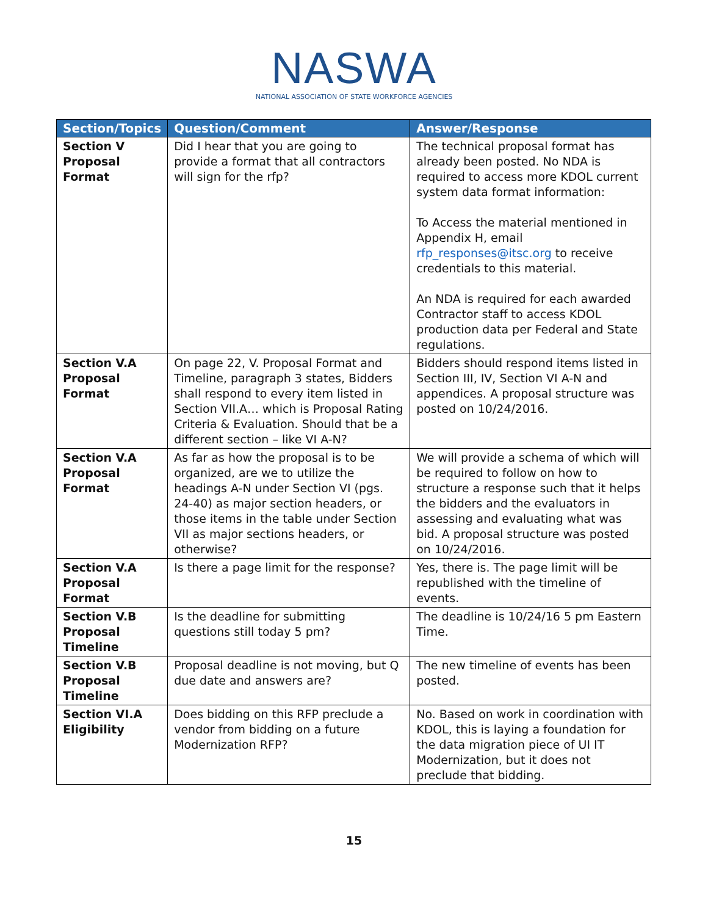NASWA
NATIONAL ASSOCIATION OF STATE WORKFORCE AGENCIES
| Section/Topics | Question/Comment | Answer/Response |
| --- | --- | --- |
| Section V Proposal Format | Did I hear that you are going to provide a format that all contractors will sign for the rfp? | The technical proposal format has already been posted. No NDA is required to access more KDOL current system data format information: To Access the material mentioned in Appendix H, email rfp_responses@itsc.org to receive credentials to this material. An NDA is required for each awarded Contractor staff to access KDOL production data per Federal and State regulations. |
| Section V.A Proposal Format | On page 22, V. Proposal Format and Timeline, paragraph 3 states, Bidders shall respond to every item listed in Section VII.A… which is Proposal Rating Criteria & Evaluation. Should that be a different section – like VI A-N? | Bidders should respond items listed in Section III, IV, Section VI A-N and appendices. A proposal structure was posted on 10/24/2016. |
| Section V.A Proposal Format | As far as how the proposal is to be organized, are we to utilize the headings A-N under Section VI (pgs. 24-40) as major section headers, or those items in the table under Section VII as major sections headers, or otherwise? | We will provide a schema of which will be required to follow on how to structure a response such that it helps the bidders and the evaluators in assessing and evaluating what was bid. A proposal structure was posted on 10/24/2016. |
| Section V.A Proposal Format | Is there a page limit for the response? | Yes, there is. The page limit will be republished with the timeline of events. |
| Section V.B Proposal Timeline | Is the deadline for submitting questions still today 5 pm? | The deadline is 10/24/16 5 pm Eastern Time. |
| Section V.B Proposal Timeline | Proposal deadline is not moving, but Q due date and answers are? | The new timeline of events has been posted. |
| Section VI.A Eligibility | Does bidding on this RFP preclude a vendor from bidding on a future Modernization RFP? | No. Based on work in coordination with KDOL, this is laying a foundation for the data migration piece of UI IT Modernization, but it does not preclude that bidding. |
15